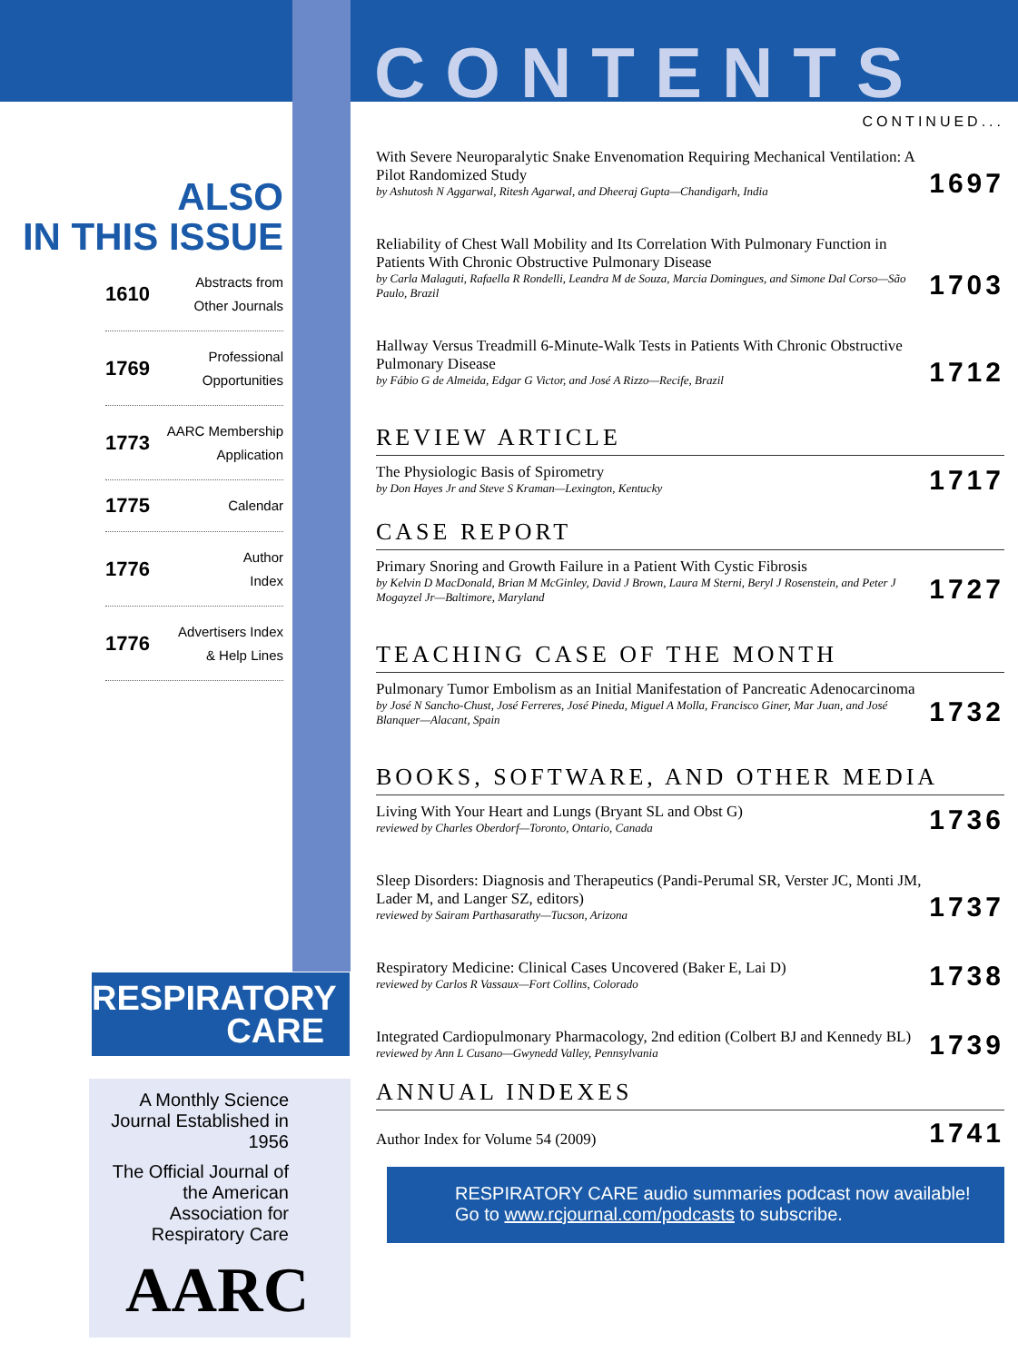ALSO
IN THIS ISSUE
1610 Abstracts from
Other Journals
1769 Professional
Opportunities
1773 AARC Membership
Application
1775 Calendar
1776 Author
Index
1776 Advertisers Index
& Help Lines
RESPIRATORY
CARE
A Monthly Science Journal Established in 1956
The Official Journal of the American Association for Respiratory Care
AARC
CONTENTS
CONTINUED...
With Severe Neuroparalytic Snake Envenomation Requiring Mechanical Ventilation: A Pilot Randomized Study
by Ashutosh N Aggarwal, Ritesh Agarwal, and Dheeraj Gupta—Chandigarh, India
1697
Reliability of Chest Wall Mobility and Its Correlation With Pulmonary Function in Patients With Chronic Obstructive Pulmonary Disease
by Carla Malaguti, Rafaella R Rondelli, Leandra M de Souza, Marcia Domingues, and Simone Dal Corso—São Paulo, Brazil
1703
Hallway Versus Treadmill 6-Minute-Walk Tests in Patients With Chronic Obstructive Pulmonary Disease
by Fábio G de Almeida, Edgar G Victor, and José A Rizzo—Recife, Brazil
1712
REVIEW ARTICLE
The Physiologic Basis of Spirometry
by Don Hayes Jr and Steve S Kraman—Lexington, Kentucky
1717
CASE REPORT
Primary Snoring and Growth Failure in a Patient With Cystic Fibrosis
by Kelvin D MacDonald, Brian M McGinley, David J Brown, Laura M Sterni, Beryl J Rosenstein, and Peter J Mogayzel Jr—Baltimore, Maryland
1727
TEACHING CASE OF THE MONTH
Pulmonary Tumor Embolism as an Initial Manifestation of Pancreatic Adenocarcinoma
by José N Sancho-Chust, José Ferreres, José Pineda, Miguel A Molla, Francisco Giner, Mar Juan, and José Blanquer—Alacant, Spain
1732
BOOKS, SOFTWARE, AND OTHER MEDIA
Living With Your Heart and Lungs (Bryant SL and Obst G)
reviewed by Charles Oberdorf—Toronto, Ontario, Canada
1736
Sleep Disorders: Diagnosis and Therapeutics (Pandi-Perumal SR, Verster JC, Monti JM, Lader M, and Langer SZ, editors)
reviewed by Sairam Parthasarathy—Tucson, Arizona
1737
Respiratory Medicine: Clinical Cases Uncovered (Baker E, Lai D)
reviewed by Carlos R Vassaux—Fort Collins, Colorado
1738
Integrated Cardiopulmonary Pharmacology, 2nd edition (Colbert BJ and Kennedy BL)
reviewed by Ann L Cusano—Gwynedd Valley, Pennsylvania
1739
ANNUAL INDEXES
Author Index for Volume 54 (2009)
1741
RESPIRATORY CARE audio summaries podcast now available!
Go to www.rcjournal.com/podcasts to subscribe.